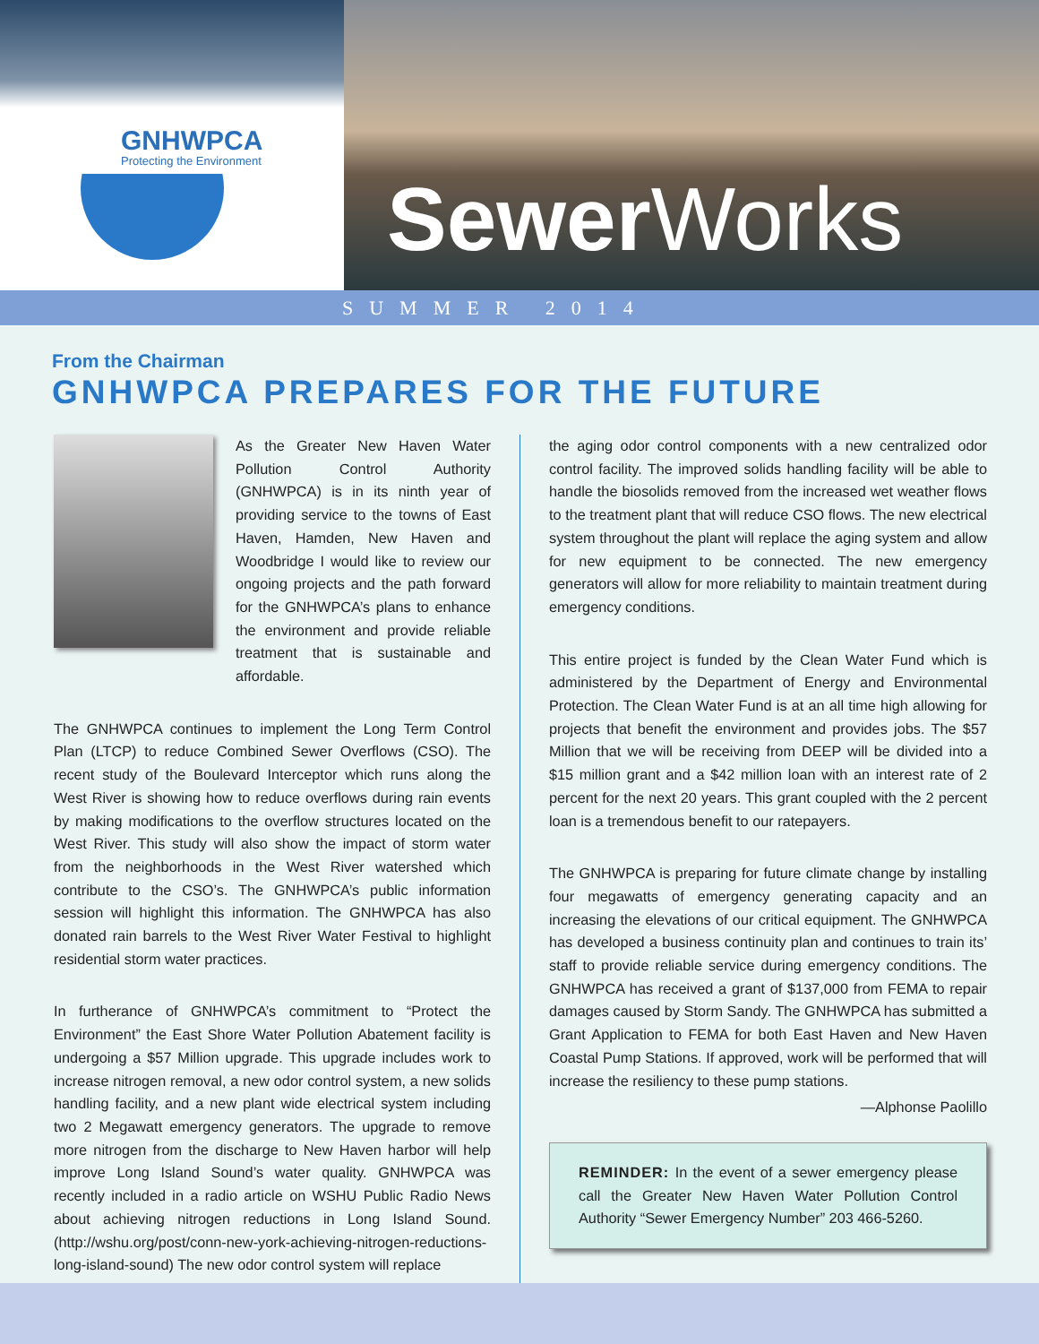GNHWPCA
Protecting the Environment
Sewer Works
SUMMER 2014
From the Chairman
GNHWPCA PREPARES FOR THE FUTURE
As the Greater New Haven Water Pollution Control Authority (GNHWPCA) is in its ninth year of providing service to the towns of East Haven, Hamden, New Haven and Woodbridge I would like to review our ongoing projects and the path forward for the GNHWPCA’s plans to enhance the environment and provide reliable treatment that is sustainable and affordable.
The GNHWPCA continues to implement the Long Term Control Plan (LTCP) to reduce Combined Sewer Overflows (CSO). The recent study of the Boulevard Interceptor which runs along the West River is showing how to reduce overflows during rain events by making modifications to the overflow structures located on the West River. This study will also show the impact of storm water from the neighborhoods in the West River watershed which contribute to the CSO’s. The GNHWPCA’s public information session will highlight this information. The GNHWPCA has also donated rain barrels to the West River Water Festival to highlight residential storm water practices.
In furtherance of GNHWPCA’s commitment to “Protect the Environment” the East Shore Water Pollution Abatement facility is undergoing a $57 Million upgrade. This upgrade includes work to increase nitrogen removal, a new odor control system, a new solids handling facility, and a new plant wide electrical system including two 2 Megawatt emergency generators. The upgrade to remove more nitrogen from the discharge to New Haven harbor will help improve Long Island Sound’s water quality. GNHWPCA was recently included in a radio article on WSHU Public Radio News about achieving nitrogen reductions in Long Island Sound. (http://wshu.org/post/conn-new-york-achieving-nitrogen-reductions-long-island-sound) The new odor control system will replace
the aging odor control components with a new centralized odor control facility. The improved solids handling facility will be able to handle the biosolids removed from the increased wet weather flows to the treatment plant that will reduce CSO flows. The new electrical system throughout the plant will replace the aging system and allow for new equipment to be connected. The new emergency generators will allow for more reliability to maintain treatment during emergency conditions.
This entire project is funded by the Clean Water Fund which is administered by the Department of Energy and Environmental Protection. The Clean Water Fund is at an all time high allowing for projects that benefit the environment and provides jobs. The $57 Million that we will be receiving from DEEP will be divided into a $15 million grant and a $42 million loan with an interest rate of 2 percent for the next 20 years. This grant coupled with the 2 percent loan is a tremendous benefit to our ratepayers.
The GNHWPCA is preparing for future climate change by installing four megawatts of emergency generating capacity and an increasing the elevations of our critical equipment. The GNHWPCA has developed a business continuity plan and continues to train its’ staff to provide reliable service during emergency conditions. The GNHWPCA has received a grant of $137,000 from FEMA to repair damages caused by Storm Sandy. The GNHWPCA has submitted a Grant Application to FEMA for both East Haven and New Haven Coastal Pump Stations. If approved, work will be performed that will increase the resiliency to these pump stations.
—Alphonse Paolillo
REMINDER: In the event of a sewer emergency please call the Greater New Haven Water Pollution Control Authority “Sewer Emergency Number” 203 466-5260.